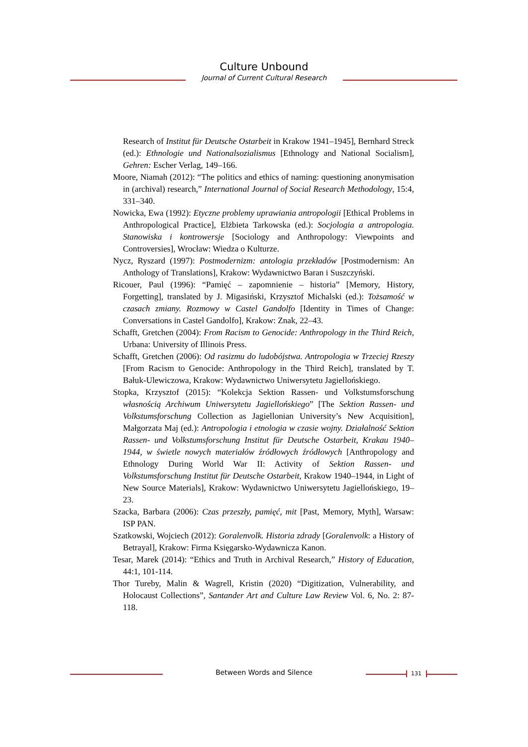Culture Unbound
Journal of Current Cultural Research
Research of Institut für Deutsche Ostarbeit in Krakow 1941–1945], Bernhard Streck (ed.): Ethnologie und Nationalsozialismus [Ethnology and National Socialism], Gehren: Escher Verlag, 149–166.
Moore, Niamah (2012): “The politics and ethics of naming: questioning anonymisation in (archival) research,” International Journal of Social Research Methodology, 15:4, 331–340.
Nowicka, Ewa (1992): Etyczne problemy uprawiania antropologii [Ethical Problems in Anthropological Practice], Elżbieta Tarkowska (ed.): Socjologia a antropologia. Stanowiska i kontrowersje [Sociology and Anthropology: Viewpoints and Controversies], Wrocław: Wiedza o Kulturze.
Nycz, Ryszard (1997): Postmodernizm: antologia przekładów [Postmodernism: An Anthology of Translations], Krakow: Wydawnictwo Baran i Suszczyński.
Ricouer, Paul (1996): “Pamięć – zapomnienie – historia” [Memory, History, Forgetting], translated by J. Migasiński, Krzysztof Michalski (ed.): Tożsamość w czasach zmiany. Rozmowy w Castel Gandolfo [Identity in Times of Change: Conversations in Castel Gandolfo], Krakow: Znak, 22–43.
Schafft, Gretchen (2004): From Racism to Genocide: Anthropology in the Third Reich, Urbana: University of Illinois Press.
Schafft, Gretchen (2006): Od rasizmu do ludobójstwa. Antropologia w Trzeciej Rzeszy [From Racism to Genocide: Anthropology in the Third Reich], translated by T. Bałuk-Ulewiczowa, Krakow: Wydawnictwo Uniwersytetu Jagiellońskiego.
Stopka, Krzysztof (2015): “Kolekcja Sektion Rassen- und Volkstumsforschung własnością Archiwum Uniwersytetu Jagiellońskiego” [The Sektion Rassen- und Volkstumsforschung Collection as Jagiellonian University’s New Acquisition], Małgorzata Maj (ed.): Antropologia i etnologia w czasie wojny. Działalność Sektion Rassen- und Volkstumsforschung Institut für Deutsche Ostarbeit, Krakau 1940–1944, w świetle nowych materiałów źródłowych źródłowych [Anthropology and Ethnology During World War II: Activity of Sektion Rassen- und Volkstumsforschung Institut für Deutsche Ostarbeit, Krakow 1940–1944, in Light of New Source Materials], Krakow: Wydawnictwo Uniwersytetu Jagiellońskiego, 19–23.
Szacka, Barbara (2006): Czas przeszły, pamięć, mit [Past, Memory, Myth], Warsaw: ISP PAN.
Szatkowski, Wojciech (2012): Goralenvolk. Historia zdrady [Goralenvolk: a History of Betrayal], Krakow: Firma Księgarsko-Wydawnicza Kanon.
Tesar, Marek (2014): “Ethics and Truth in Archival Research,” History of Education, 44:1, 101-114.
Thor Tureby, Malin & Wagrell, Kristin (2020) “Digitization, Vulnerability, and Holocaust Collections”, Santander Art and Culture Law Review Vol. 6, No. 2: 87-118.
Between Words and Silence 131